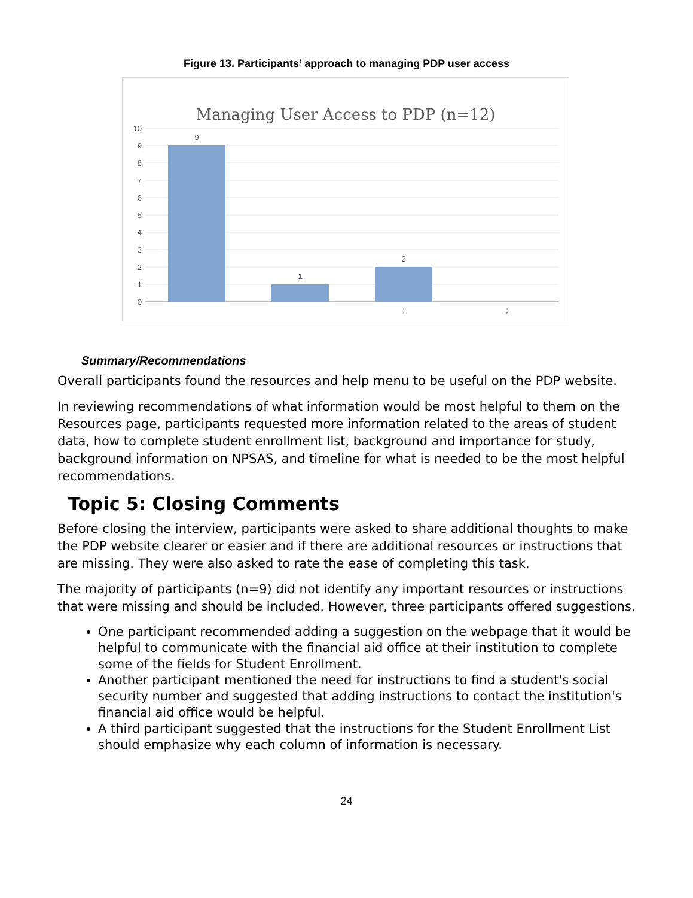Figure 13. Participants’ approach to managing PDP user access
Managing User Access to PDP (n=12)
10
9
8
7
6
5
4
3
2
1
0
9
1
2
;
;
Summary/Recommendations
Overall participants found the resources and help menu to be useful on the PDP website.
In reviewing recommendations of what information would be most helpful to them on the Resources page, participants requested more information related to the areas of student data, how to complete student enrollment list, background and importance for study, background information on NPSAS, and timeline for what is needed to be the most helpful recommendations.
Topic 5: Closing Comments
Before closing the interview, participants were asked to share additional thoughts to make the PDP website clearer or easier and if there are additional resources or instructions that are missing. They were also asked to rate the ease of completing this task.
The majority of participants (n=9) did not identify any important resources or instructions that were missing and should be included. However, three participants offered suggestions.
One participant recommended adding a suggestion on the webpage that it would be helpful to communicate with the financial aid office at their institution to complete some of the fields for Student Enrollment.
Another participant mentioned the need for instructions to find a student's social security number and suggested that adding instructions to contact the institution's financial aid office would be helpful.
A third participant suggested that the instructions for the Student Enrollment List should emphasize why each column of information is necessary.
24